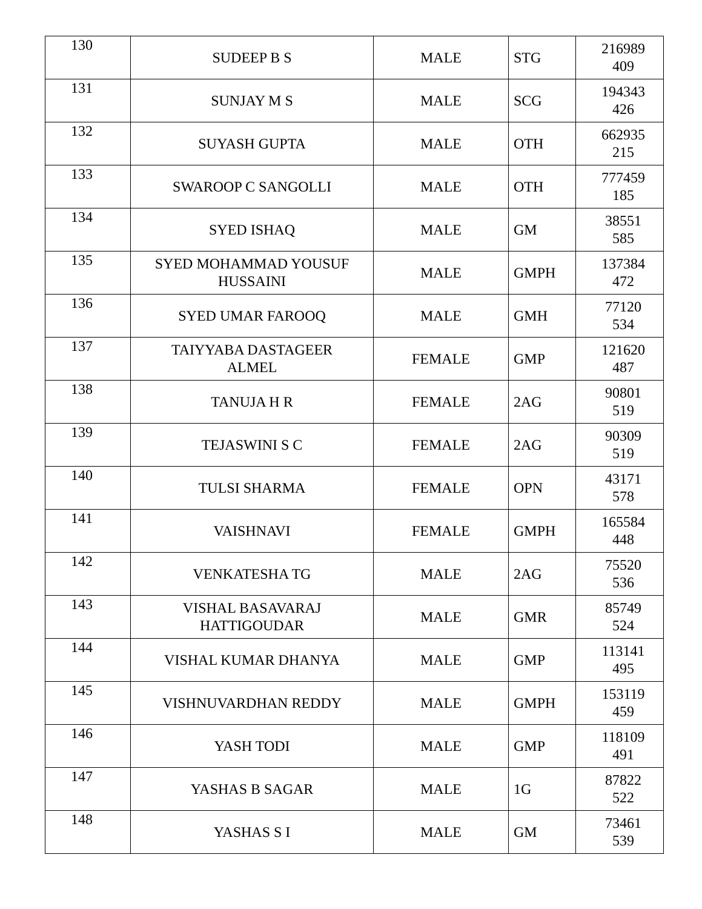| 130 | SUDEEP B S | MALE | STG | 216989 409 |
| 131 | SUNJAY M S | MALE | SCG | 194343 426 |
| 132 | SUYASH GUPTA | MALE | OTH | 662935 215 |
| 133 | SWAROOP C SANGOLLI | MALE | OTH | 777459 185 |
| 134 | SYED ISHAQ | MALE | GM | 38551 585 |
| 135 | SYED MOHAMMAD YOUSUF HUSSAINI | MALE | GMPH | 137384 472 |
| 136 | SYED UMAR FAROOQ | MALE | GMH | 77120 534 |
| 137 | TAIYYABA DASTAGEER ALMEL | FEMALE | GMP | 121620 487 |
| 138 | TANUJA H R | FEMALE | 2AG | 90801 519 |
| 139 | TEJASWINI S C | FEMALE | 2AG | 90309 519 |
| 140 | TULSI SHARMA | FEMALE | OPN | 43171 578 |
| 141 | VAISHNAVI | FEMALE | GMPH | 165584 448 |
| 142 | VENKATESHA TG | MALE | 2AG | 75520 536 |
| 143 | VISHAL BASAVARAJ HATTIGOUDAR | MALE | GMR | 85749 524 |
| 144 | VISHAL KUMAR DHANYA | MALE | GMP | 113141 495 |
| 145 | VISHNUVARDHAN REDDY | MALE | GMPH | 153119 459 |
| 146 | YASH TODI | MALE | GMP | 118109 491 |
| 147 | YASHAS B SAGAR | MALE | 1G | 87822 522 |
| 148 | YASHAS S I | MALE | GM | 73461 539 |